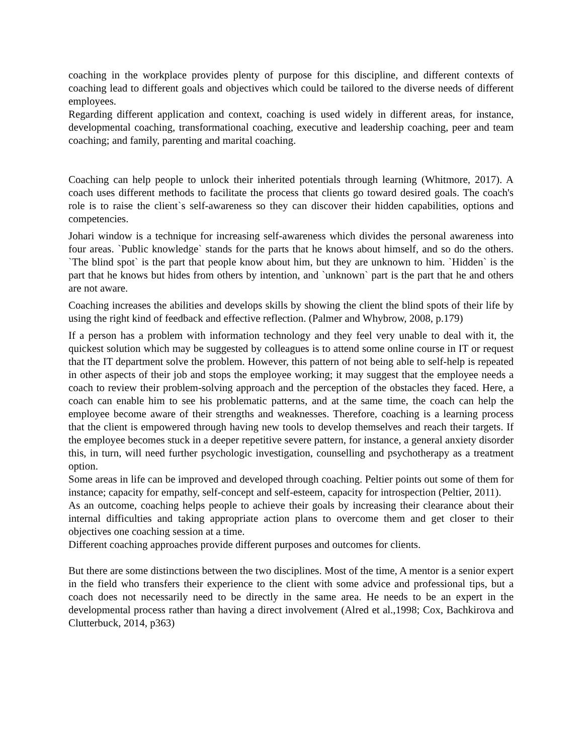coaching in the workplace provides plenty of purpose for this discipline, and different contexts of coaching lead to different goals and objectives which could be tailored to the diverse needs of different employees.
Regarding different application and context, coaching is used widely in different areas, for instance, developmental coaching, transformational coaching, executive and leadership coaching, peer and team coaching; and family, parenting and marital coaching.
Coaching can help people to unlock their inherited potentials through learning (Whitmore, 2017). A coach uses different methods to facilitate the process that clients go toward desired goals. The coach's role is to raise the client`s self-awareness so they can discover their hidden capabilities, options and competencies.
Johari window is a technique for increasing self-awareness which divides the personal awareness into four areas. `Public knowledge` stands for the parts that he knows about himself, and so do the others. `The blind spot` is the part that people know about him, but they are unknown to him. `Hidden` is the part that he knows but hides from others by intention, and `unknown` part is the part that he and others are not aware.
Coaching increases the abilities and develops skills by showing the client the blind spots of their life by using the right kind of feedback and effective reflection. (Palmer and Whybrow, 2008, p.179)
If a person has a problem with information technology and they feel very unable to deal with it, the quickest solution which may be suggested by colleagues is to attend some online course in IT or request that the IT department solve the problem. However, this pattern of not being able to self-help is repeated in other aspects of their job and stops the employee working; it may suggest that the employee needs a coach to review their problem-solving approach and the perception of the obstacles they faced. Here, a coach can enable him to see his problematic patterns, and at the same time, the coach can help the employee become aware of their strengths and weaknesses. Therefore, coaching is a learning process that the client is empowered through having new tools to develop themselves and reach their targets. If the employee becomes stuck in a deeper repetitive severe pattern, for instance, a general anxiety disorder this, in turn, will need further psychologic investigation, counselling and psychotherapy as a treatment option.
Some areas in life can be improved and developed through coaching. Peltier points out some of them for instance; capacity for empathy, self-concept and self-esteem, capacity for introspection (Peltier, 2011).
As an outcome, coaching helps people to achieve their goals by increasing their clearance about their internal difficulties and taking appropriate action plans to overcome them and get closer to their objectives one coaching session at a time.
Different coaching approaches provide different purposes and outcomes for clients.
But there are some distinctions between the two disciplines. Most of the time, A mentor is a senior expert in the field who transfers their experience to the client with some advice and professional tips, but a coach does not necessarily need to be directly in the same area. He needs to be an expert in the developmental process rather than having a direct involvement (Alred et al.,1998; Cox, Bachkirova and Clutterbuck, 2014, p363)